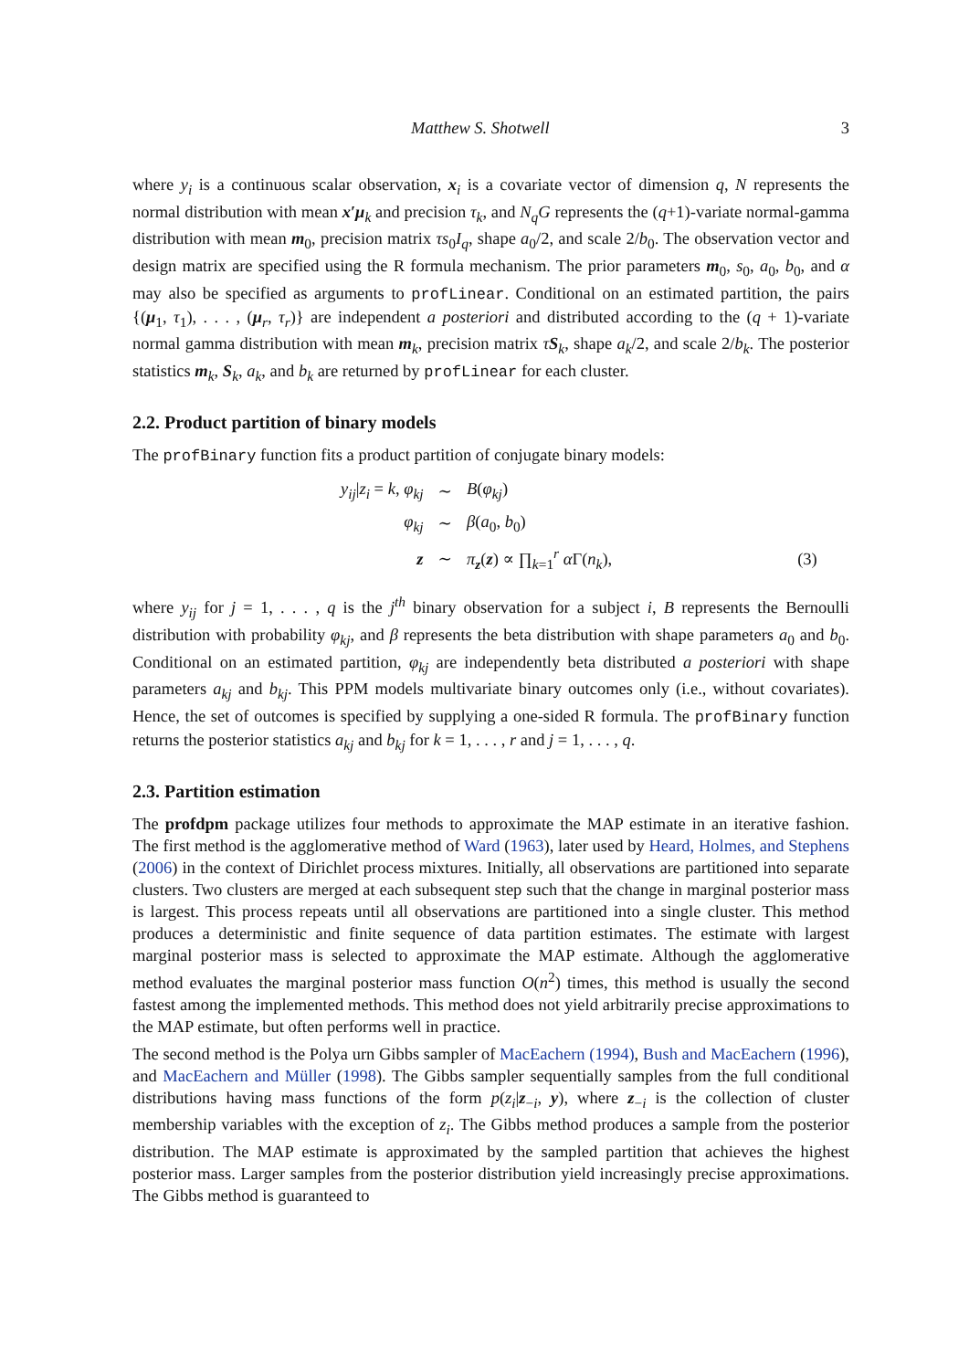Matthew S. Shotwell 3
where y<sub>i</sub> is a continuous scalar observation, x<sub>i</sub> is a covariate vector of dimension q, N represents the normal distribution with mean x′μ<sub>k</sub> and precision τ<sub>k</sub>, and N<sub>q</sub>G represents the (q+1)-variate normal-gamma distribution with mean m<sub>0</sub>, precision matrix τs<sub>0</sub>I<sub>q</sub>, shape a<sub>0</sub>/2, and scale 2/b<sub>0</sub>. The observation vector and design matrix are specified using the R formula mechanism. The prior parameters m<sub>0</sub>, s<sub>0</sub>, a<sub>0</sub>, b<sub>0</sub>, and α may also be specified as arguments to profLinear. Conditional on an estimated partition, the pairs {(μ<sub>1</sub>, τ<sub>1</sub>), . . . , (μ<sub>r</sub>, τ<sub>r</sub>)} are independent a posteriori and distributed according to the (q + 1)-variate normal gamma distribution with mean m<sub>k</sub>, precision matrix τS<sub>k</sub>, shape a<sub>k</sub>/2, and scale 2/b<sub>k</sub>. The posterior statistics m<sub>k</sub>, S<sub>k</sub>, a<sub>k</sub>, and b<sub>k</sub> are returned by profLinear for each cluster.
2.2. Product partition of binary models
The profBinary function fits a product partition of conjugate binary models:
| y<sub>ij</sub> / z<sub>i</sub> = k , φ<sub>kj</sub> | ∼ | B ( φ<sub>kj</sub> ) | |
| φ<sub>kj</sub> | ∼ | β ( a<sub>0</sub>, b<sub>0</sub>) | |
| z | ∼ | π<sub>z</sub>( z ) ∝ ∏<sub>k=1</sub><sup>r</sup> α Γ( n<sub>k</sub> ), | (3) |
where y<sub>ij</sub> for j = 1, . . . , q is the j<sup>th</sup> binary observation for a subject i, B represents the Bernoulli distribution with probability φ<sub>kj</sub>, and β represents the beta distribution with shape parameters a<sub>0</sub> and b<sub>0</sub>. Conditional on an estimated partition, φ<sub>kj</sub> are independently beta distributed a posteriori with shape parameters a<sub>kj</sub> and b<sub>kj</sub>. This PPM models multivariate binary outcomes only (i.e., without covariates). Hence, the set of outcomes is specified by supplying a one-sided R formula. The profBinary function returns the posterior statistics a<sub>kj</sub> and b<sub>kj</sub> for k = 1, . . . , r and j = 1, . . . , q.
2.3. Partition estimation
The profdpm package utilizes four methods to approximate the MAP estimate in an iterative fashion. The first method is the agglomerative method of Ward (1963), later used by Heard, Holmes, and Stephens (2006) in the context of Dirichlet process mixtures. Initially, all observations are partitioned into separate clusters. Two clusters are merged at each subsequent step such that the change in marginal posterior mass is largest. This process repeats until all observations are partitioned into a single cluster. This method produces a deterministic and finite sequence of data partition estimates. The estimate with largest marginal posterior mass is selected to approximate the MAP estimate. Although the agglomerative method evaluates the marginal posterior mass function O(n<sup>2</sup>) times, this method is usually the second fastest among the implemented methods. This method does not yield arbitrarily precise approximations to the MAP estimate, but often performs well in practice.
The second method is the Polya urn Gibbs sampler of MacEachern (1994), Bush and MacEachern (1996), and MacEachern and Müller (1998). The Gibbs sampler sequentially samples from the full conditional distributions having mass functions of the form p(z<sub>i</sub>|z<sub>−i</sub>, y), where z<sub>−i</sub> is the collection of cluster membership variables with the exception of z<sub>i</sub>. The Gibbs method produces a sample from the posterior distribution. The MAP estimate is approximated by the sampled partition that achieves the highest posterior mass. Larger samples from the posterior distribution yield increasingly precise approximations. The Gibbs method is guaranteed to